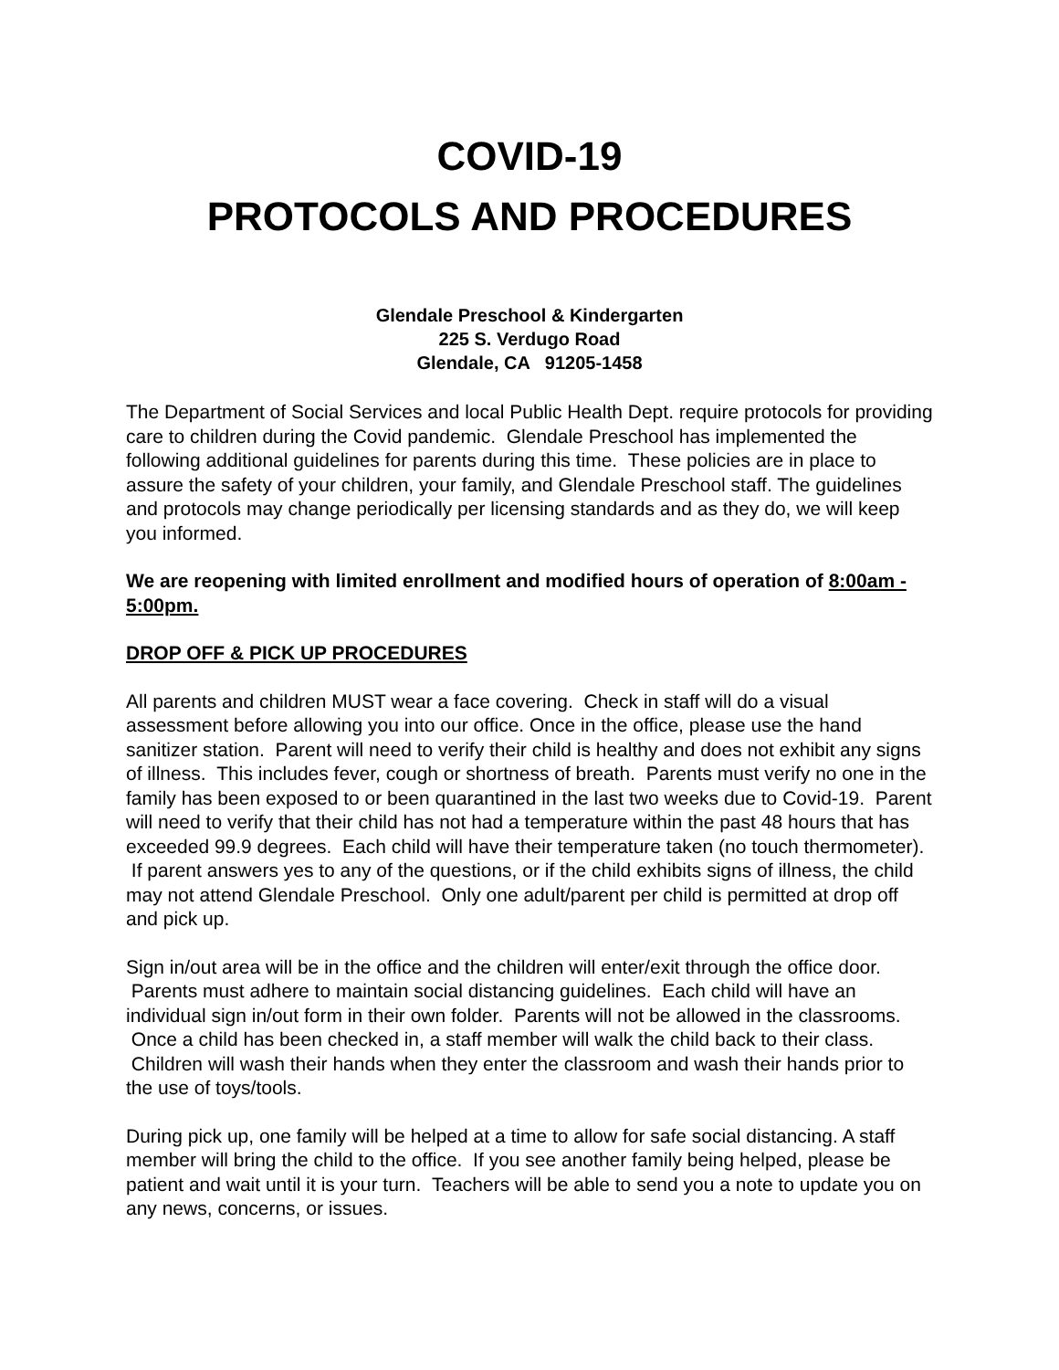COVID-19
PROTOCOLS AND PROCEDURES
Glendale Preschool & Kindergarten
225 S. Verdugo Road
Glendale, CA 91205-1458
The Department of Social Services and local Public Health Dept. require protocols for providing care to children during the Covid pandemic. Glendale Preschool has implemented the following additional guidelines for parents during this time. These policies are in place to assure the safety of your children, your family, and Glendale Preschool staff. The guidelines and protocols may change periodically per licensing standards and as they do, we will keep you informed.
We are reopening with limited enrollment and modified hours of operation of 8:00am - 5:00pm.
DROP OFF & PICK UP PROCEDURES
All parents and children MUST wear a face covering. Check in staff will do a visual assessment before allowing you into our office. Once in the office, please use the hand sanitizer station. Parent will need to verify their child is healthy and does not exhibit any signs of illness. This includes fever, cough or shortness of breath. Parents must verify no one in the family has been exposed to or been quarantined in the last two weeks due to Covid-19. Parent will need to verify that their child has not had a temperature within the past 48 hours that has exceeded 99.9 degrees. Each child will have their temperature taken (no touch thermometer). If parent answers yes to any of the questions, or if the child exhibits signs of illness, the child may not attend Glendale Preschool. Only one adult/parent per child is permitted at drop off and pick up.
Sign in/out area will be in the office and the children will enter/exit through the office door. Parents must adhere to maintain social distancing guidelines. Each child will have an individual sign in/out form in their own folder. Parents will not be allowed in the classrooms. Once a child has been checked in, a staff member will walk the child back to their class. Children will wash their hands when they enter the classroom and wash their hands prior to the use of toys/tools.
During pick up, one family will be helped at a time to allow for safe social distancing. A staff member will bring the child to the office. If you see another family being helped, please be patient and wait until it is your turn. Teachers will be able to send you a note to update you on any news, concerns, or issues.